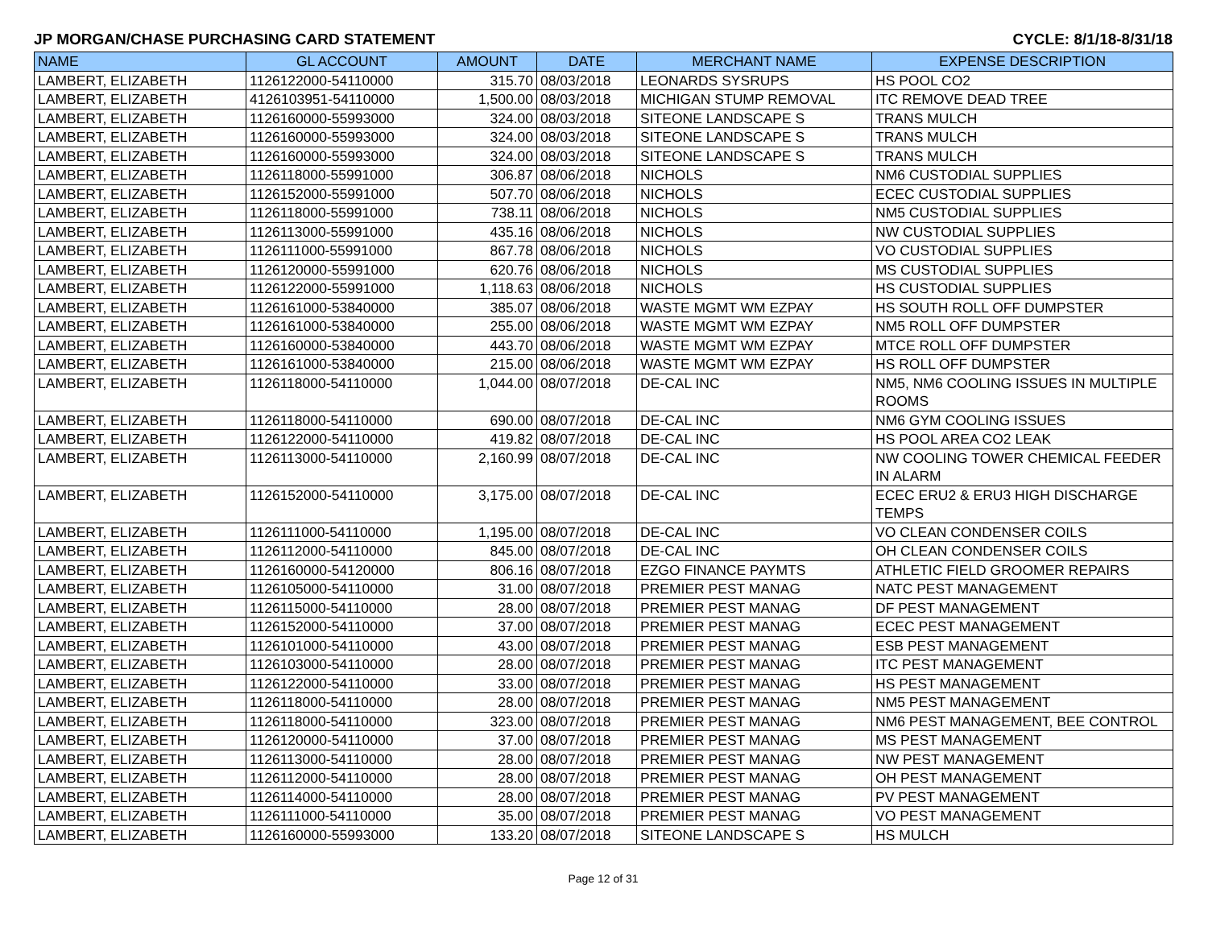JP MORGAN/CHASE PURCHASING CARD STATEMENT CYCLE: 8/1/18-8/31/18
| NAME | GL ACCOUNT | AMOUNT | DATE | MERCHANT NAME | EXPENSE DESCRIPTION |
| --- | --- | --- | --- | --- | --- |
| LAMBERT, ELIZABETH | 1126122000-54110000 | 315.70 | 08/03/2018 | LEONARDS SYSRUPS | HS POOL CO2 |
| LAMBERT, ELIZABETH | 4126103951-54110000 | 1,500.00 | 08/03/2018 | MICHIGAN STUMP REMOVAL | ITC REMOVE DEAD TREE |
| LAMBERT, ELIZABETH | 1126160000-55993000 | 324.00 | 08/03/2018 | SITEONE LANDSCAPE S | TRANS MULCH |
| LAMBERT, ELIZABETH | 1126160000-55993000 | 324.00 | 08/03/2018 | SITEONE LANDSCAPE S | TRANS MULCH |
| LAMBERT, ELIZABETH | 1126160000-55993000 | 324.00 | 08/03/2018 | SITEONE LANDSCAPE S | TRANS MULCH |
| LAMBERT, ELIZABETH | 1126118000-55991000 | 306.87 | 08/06/2018 | NICHOLS | NM6 CUSTODIAL SUPPLIES |
| LAMBERT, ELIZABETH | 1126152000-55991000 | 507.70 | 08/06/2018 | NICHOLS | ECEC CUSTODIAL SUPPLIES |
| LAMBERT, ELIZABETH | 1126118000-55991000 | 738.11 | 08/06/2018 | NICHOLS | NM5 CUSTODIAL SUPPLIES |
| LAMBERT, ELIZABETH | 1126113000-55991000 | 435.16 | 08/06/2018 | NICHOLS | NW CUSTODIAL SUPPLIES |
| LAMBERT, ELIZABETH | 1126111000-55991000 | 867.78 | 08/06/2018 | NICHOLS | VO CUSTODIAL SUPPLIES |
| LAMBERT, ELIZABETH | 1126120000-55991000 | 620.76 | 08/06/2018 | NICHOLS | MS CUSTODIAL SUPPLIES |
| LAMBERT, ELIZABETH | 1126122000-55991000 | 1,118.63 | 08/06/2018 | NICHOLS | HS CUSTODIAL SUPPLIES |
| LAMBERT, ELIZABETH | 1126161000-53840000 | 385.07 | 08/06/2018 | WASTE MGMT WM EZPAY | HS SOUTH ROLL OFF DUMPSTER |
| LAMBERT, ELIZABETH | 1126161000-53840000 | 255.00 | 08/06/2018 | WASTE MGMT WM EZPAY | NM5 ROLL OFF DUMPSTER |
| LAMBERT, ELIZABETH | 1126160000-53840000 | 443.70 | 08/06/2018 | WASTE MGMT WM EZPAY | MTCE ROLL OFF DUMPSTER |
| LAMBERT, ELIZABETH | 1126161000-53840000 | 215.00 | 08/06/2018 | WASTE MGMT WM EZPAY | HS ROLL OFF DUMPSTER |
| LAMBERT, ELIZABETH | 1126118000-54110000 | 1,044.00 | 08/07/2018 | DE-CAL INC | NM5, NM6 COOLING ISSUES IN MULTIPLE ROOMS |
| LAMBERT, ELIZABETH | 1126118000-54110000 | 690.00 | 08/07/2018 | DE-CAL INC | NM6 GYM COOLING ISSUES |
| LAMBERT, ELIZABETH | 1126122000-54110000 | 419.82 | 08/07/2018 | DE-CAL INC | HS POOL AREA CO2 LEAK |
| LAMBERT, ELIZABETH | 1126113000-54110000 | 2,160.99 | 08/07/2018 | DE-CAL INC | NW COOLING TOWER CHEMICAL FEEDER IN ALARM |
| LAMBERT, ELIZABETH | 1126152000-54110000 | 3,175.00 | 08/07/2018 | DE-CAL INC | ECEC ERU2 & ERU3 HIGH DISCHARGE TEMPS |
| LAMBERT, ELIZABETH | 1126111000-54110000 | 1,195.00 | 08/07/2018 | DE-CAL INC | VO CLEAN CONDENSER COILS |
| LAMBERT, ELIZABETH | 1126112000-54110000 | 845.00 | 08/07/2018 | DE-CAL INC | OH CLEAN CONDENSER COILS |
| LAMBERT, ELIZABETH | 1126160000-54120000 | 806.16 | 08/07/2018 | EZGO FINANCE PAYMTS | ATHLETIC FIELD GROOMER REPAIRS |
| LAMBERT, ELIZABETH | 1126105000-54110000 | 31.00 | 08/07/2018 | PREMIER PEST MANAG | NATC PEST MANAGEMENT |
| LAMBERT, ELIZABETH | 1126115000-54110000 | 28.00 | 08/07/2018 | PREMIER PEST MANAG | DF PEST MANAGEMENT |
| LAMBERT, ELIZABETH | 1126152000-54110000 | 37.00 | 08/07/2018 | PREMIER PEST MANAG | ECEC PEST MANAGEMENT |
| LAMBERT, ELIZABETH | 1126101000-54110000 | 43.00 | 08/07/2018 | PREMIER PEST MANAG | ESB PEST MANAGEMENT |
| LAMBERT, ELIZABETH | 1126103000-54110000 | 28.00 | 08/07/2018 | PREMIER PEST MANAG | ITC PEST MANAGEMENT |
| LAMBERT, ELIZABETH | 1126122000-54110000 | 33.00 | 08/07/2018 | PREMIER PEST MANAG | HS PEST MANAGEMENT |
| LAMBERT, ELIZABETH | 1126118000-54110000 | 28.00 | 08/07/2018 | PREMIER PEST MANAG | NM5 PEST MANAGEMENT |
| LAMBERT, ELIZABETH | 1126118000-54110000 | 323.00 | 08/07/2018 | PREMIER PEST MANAG | NM6 PEST MANAGEMENT, BEE CONTROL |
| LAMBERT, ELIZABETH | 1126120000-54110000 | 37.00 | 08/07/2018 | PREMIER PEST MANAG | MS PEST MANAGEMENT |
| LAMBERT, ELIZABETH | 1126113000-54110000 | 28.00 | 08/07/2018 | PREMIER PEST MANAG | NW PEST MANAGEMENT |
| LAMBERT, ELIZABETH | 1126112000-54110000 | 28.00 | 08/07/2018 | PREMIER PEST MANAG | OH PEST MANAGEMENT |
| LAMBERT, ELIZABETH | 1126114000-54110000 | 28.00 | 08/07/2018 | PREMIER PEST MANAG | PV PEST MANAGEMENT |
| LAMBERT, ELIZABETH | 1126111000-54110000 | 35.00 | 08/07/2018 | PREMIER PEST MANAG | VO PEST MANAGEMENT |
| LAMBERT, ELIZABETH | 1126160000-55993000 | 133.20 | 08/07/2018 | SITEONE LANDSCAPE S | HS MULCH |
Page 12 of 31